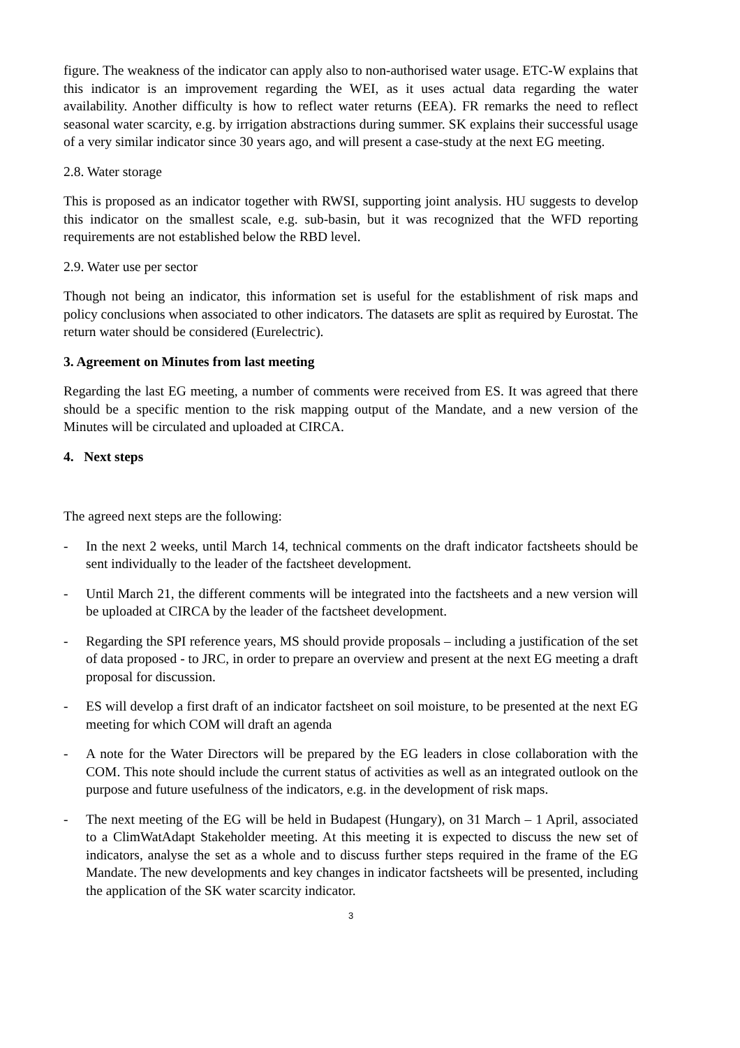figure. The weakness of the indicator can apply also to non-authorised water usage. ETC-W explains that this indicator is an improvement regarding the WEI, as it uses actual data regarding the water availability. Another difficulty is how to reflect water returns (EEA). FR remarks the need to reflect seasonal water scarcity, e.g. by irrigation abstractions during summer. SK explains their successful usage of a very similar indicator since 30 years ago, and will present a case-study at the next EG meeting.
2.8. Water storage
This is proposed as an indicator together with RWSI, supporting joint analysis. HU suggests to develop this indicator on the smallest scale, e.g. sub-basin, but it was recognized that the WFD reporting requirements are not established below the RBD level.
2.9. Water use per sector
Though not being an indicator, this information set is useful for the establishment of risk maps and policy conclusions when associated to other indicators. The datasets are split as required by Eurostat. The return water should be considered (Eurelectric).
3. Agreement on Minutes from last meeting
Regarding the last EG meeting, a number of comments were received from ES. It was agreed that there should be a specific mention to the risk mapping output of the Mandate, and a new version of the Minutes will be circulated and uploaded at CIRCA.
4. Next steps
The agreed next steps are the following:
- In the next 2 weeks, until March 14, technical comments on the draft indicator factsheets should be sent individually to the leader of the factsheet development.
- Until March 21, the different comments will be integrated into the factsheets and a new version will be uploaded at CIRCA by the leader of the factsheet development.
- Regarding the SPI reference years, MS should provide proposals – including a justification of the set of data proposed - to JRC, in order to prepare an overview and present at the next EG meeting a draft proposal for discussion.
- ES will develop a first draft of an indicator factsheet on soil moisture, to be presented at the next EG meeting for which COM will draft an agenda
- A note for the Water Directors will be prepared by the EG leaders in close collaboration with the COM. This note should include the current status of activities as well as an integrated outlook on the purpose and future usefulness of the indicators, e.g. in the development of risk maps.
- The next meeting of the EG will be held in Budapest (Hungary), on 31 March – 1 April, associated to a ClimWatAdapt Stakeholder meeting. At this meeting it is expected to discuss the new set of indicators, analyse the set as a whole and to discuss further steps required in the frame of the EG Mandate. The new developments and key changes in indicator factsheets will be presented, including the application of the SK water scarcity indicator.
3